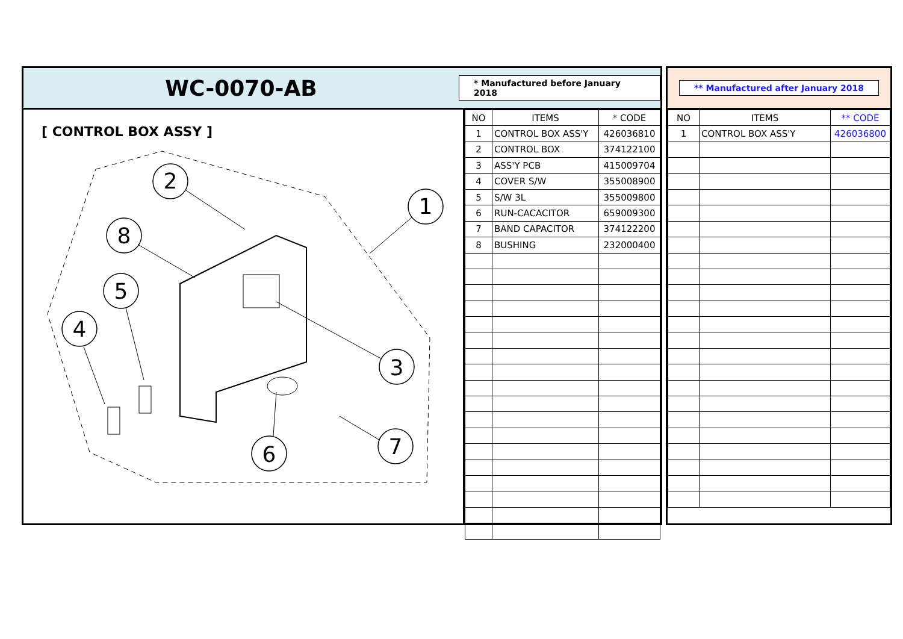WC-0070-AB
* Manufactured before January 2018
[ CONTROL BOX ASSY ]
2
1
3
4
5
8
6
7
| NO | ITEMS | * CODE |
| --- | --- | --- |
| 1 | CONTROL BOX ASS'Y | 426036810 |
| 2 | CONTROL BOX | 374122100 |
| 3 | ASS'Y PCB | 415009704 |
| 4 | COVER S/W | 355008900 |
| 5 | S/W 3L | 355009800 |
| 6 | RUN-CACACITOR | 659009300 |
| 7 | BAND CAPACITOR | 374122200 |
| 8 | BUSHING | 232000400 |
** Manufactured after January 2018
| NO | ITEMS | ** CODE |
| --- | --- | --- |
| 1 | CONTROL BOX ASS'Y | 426036800 |